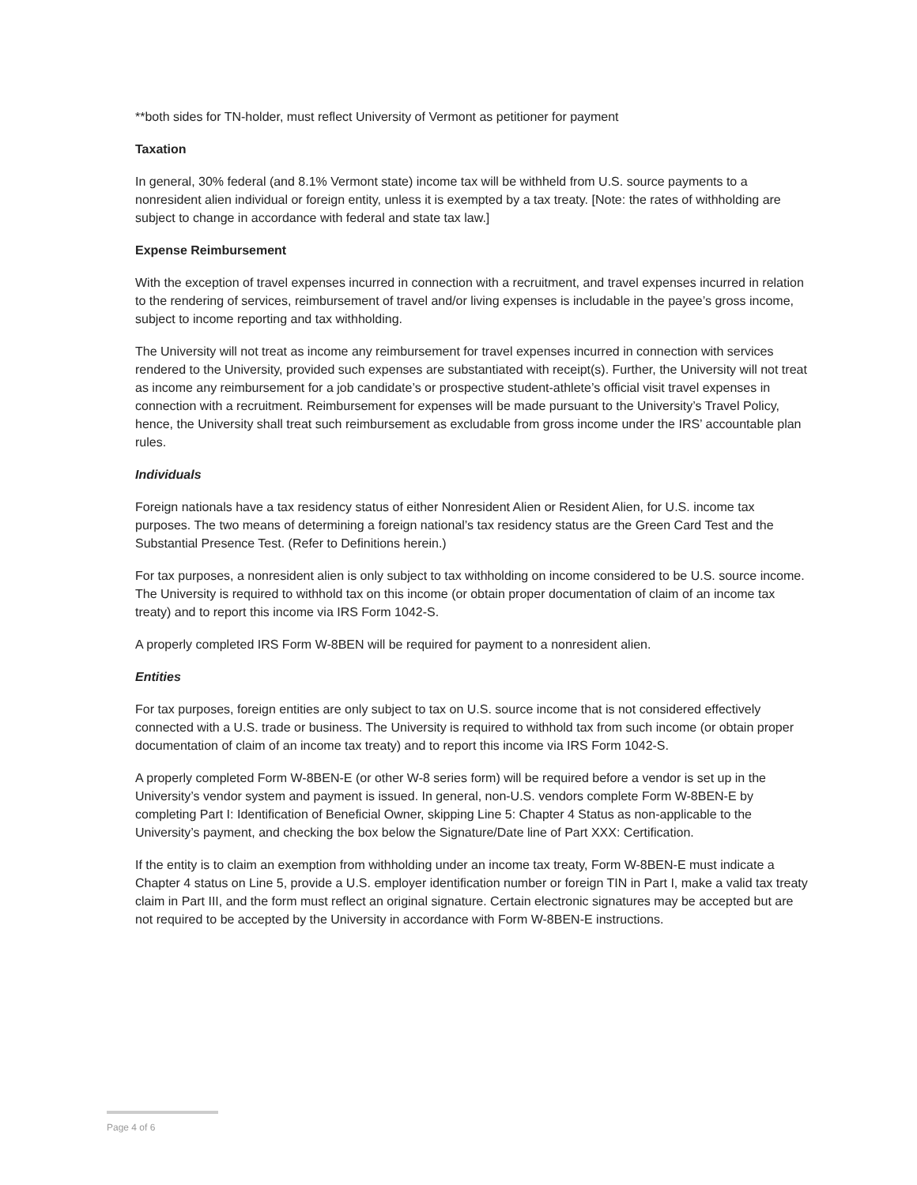**both sides for TN-holder, must reflect University of Vermont as petitioner for payment
Taxation
In general, 30% federal (and 8.1% Vermont state) income tax will be withheld from U.S. source payments to a nonresident alien individual or foreign entity, unless it is exempted by a tax treaty. [Note: the rates of withholding are subject to change in accordance with federal and state tax law.]
Expense Reimbursement
With the exception of travel expenses incurred in connection with a recruitment, and travel expenses incurred in relation to the rendering of services, reimbursement of travel and/or living expenses is includable in the payee’s gross income, subject to income reporting and tax withholding.
The University will not treat as income any reimbursement for travel expenses incurred in connection with services rendered to the University, provided such expenses are substantiated with receipt(s). Further, the University will not treat as income any reimbursement for a job candidate’s or prospective student-athlete’s official visit travel expenses in connection with a recruitment. Reimbursement for expenses will be made pursuant to the University’s Travel Policy, hence, the University shall treat such reimbursement as excludable from gross income under the IRS’ accountable plan rules.
Individuals
Foreign nationals have a tax residency status of either Nonresident Alien or Resident Alien, for U.S. income tax purposes. The two means of determining a foreign national’s tax residency status are the Green Card Test and the Substantial Presence Test. (Refer to Definitions herein.)
For tax purposes, a nonresident alien is only subject to tax withholding on income considered to be U.S. source income. The University is required to withhold tax on this income (or obtain proper documentation of claim of an income tax treaty) and to report this income via IRS Form 1042-S.
A properly completed IRS Form W-8BEN will be required for payment to a nonresident alien.
Entities
For tax purposes, foreign entities are only subject to tax on U.S. source income that is not considered effectively connected with a U.S. trade or business. The University is required to withhold tax from such income (or obtain proper documentation of claim of an income tax treaty) and to report this income via IRS Form 1042-S.
A properly completed Form W-8BEN-E (or other W-8 series form) will be required before a vendor is set up in the University’s vendor system and payment is issued. In general, non-U.S. vendors complete Form W-8BEN-E by completing Part I: Identification of Beneficial Owner, skipping Line 5: Chapter 4 Status as non-applicable to the University’s payment, and checking the box below the Signature/Date line of Part XXX: Certification.
If the entity is to claim an exemption from withholding under an income tax treaty, Form W-8BEN-E must indicate a Chapter 4 status on Line 5, provide a U.S. employer identification number or foreign TIN in Part I, make a valid tax treaty claim in Part III, and the form must reflect an original signature. Certain electronic signatures may be accepted but are not required to be accepted by the University in accordance with Form W-8BEN-E instructions.
Page 4 of 6